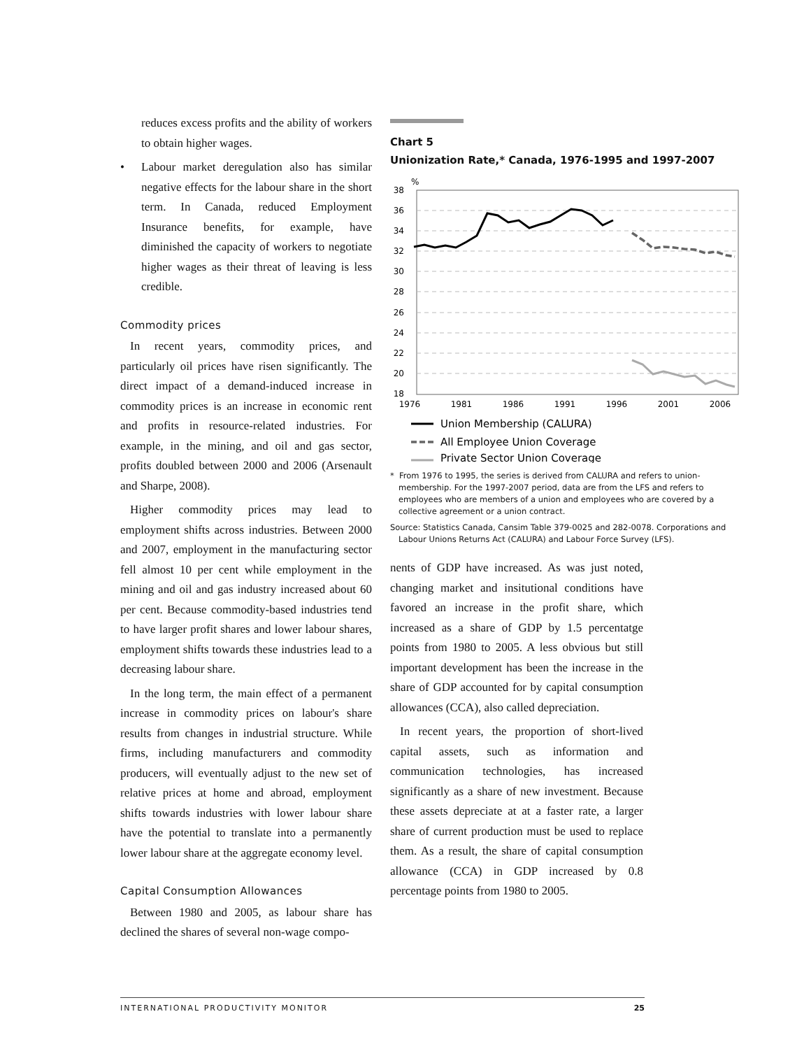reduces excess profits and the ability of workers to obtain higher wages.
• Labour market deregulation also has similar negative effects for the labour share in the short term. In Canada, reduced Employment Insurance benefits, for example, have diminished the capacity of workers to negotiate higher wages as their threat of leaving is less credible.
Commodity prices
In recent years, commodity prices, and particularly oil prices have risen significantly. The direct impact of a demand-induced increase in commodity prices is an increase in economic rent and profits in resource-related industries. For example, in the mining, and oil and gas sector, profits doubled between 2000 and 2006 (Arsenault and Sharpe, 2008).
Higher commodity prices may lead to employment shifts across industries. Between 2000 and 2007, employment in the manufacturing sector fell almost 10 per cent while employment in the mining and oil and gas industry increased about 60 per cent. Because commodity-based industries tend to have larger profit shares and lower labour shares, employment shifts towards these industries lead to a decreasing labour share.
In the long term, the main effect of a permanent increase in commodity prices on labour's share results from changes in industrial structure. While firms, including manufacturers and commodity producers, will eventually adjust to the new set of relative prices at home and abroad, employment shifts towards industries with lower labour share have the potential to translate into a permanently lower labour share at the aggregate economy level.
Capital Consumption Allowances
Between 1980 and 2005, as labour share has declined the shares of several non-wage compo-
Chart 5
Unionization Rate,* Canada, 1976-1995 and 1997-2007
%
38
36
34
32
30
28
26
24
22
20
18
1976
1981
1986
1991
1996
2001
2006
Union Membership (CALURA)
All Employee Union Coverage
Private Sector Union Coverage
* From 1976 to 1995, the series is derived from CALURA and refers to union-membership. For the 1997-2007 period, data are from the LFS and refers to employees who are members of a union and employees who are covered by a collective agreement or a union contract.
Source: Statistics Canada, Cansim Table 379-0025 and 282-0078. Corporations and Labour Unions Returns Act (CALURA) and Labour Force Survey (LFS).
nents of GDP have increased. As was just noted, changing market and insitutional conditions have favored an increase in the profit share, which increased as a share of GDP by 1.5 percentatge points from 1980 to 2005. A less obvious but still important development has been the increase in the share of GDP accounted for by capital consumption allowances (CCA), also called depreciation.
In recent years, the proportion of short-lived capital assets, such as information and communication technologies, has increased significantly as a share of new investment. Because these assets depreciate at at a faster rate, a larger share of current production must be used to replace them. As a result, the share of capital consumption allowance (CCA) in GDP increased by 0.8 percentage points from 1980 to 2005.
INTERNATIONAL PRODUCTIVITY MONITOR 25